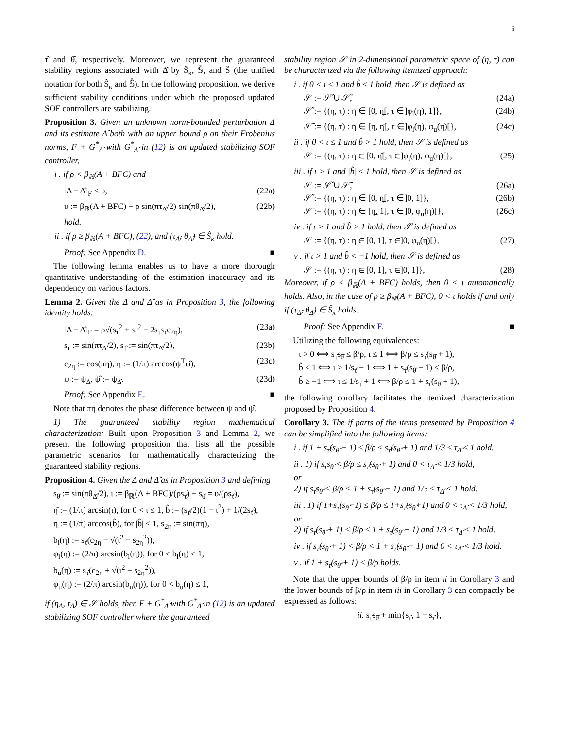6
τ̂ and θ̂, respectively. Moreover, we represent the guaranteed stability regions associated with Δ̂ by Ŝ<sub>κ</sub>, 𝕊̂, and Ŝ (the unified notation for both Ŝ<sub>κ</sub> and 𝕊̂). In the following proposition, we derive sufficient stability conditions under which the proposed updated SOF controllers are stabilizing.
Proposition 3. Given an unknown norm-bounded perturbation Δ and its estimate Δ̂ both with an upper bound ρ on their Frobenius norms, F + G<sup>*</sup><sub>Δ̂</sub> with G<sup>*</sup><sub>Δ̂</sub> in (12) is an updated stabilizing SOF controller,
i . if ρ < β<sub>ℝ</sub>(A + BFC) and
‖Δ − Δ̂‖<sub>F</sub> < υ, (22a)
υ := β<sub>ℝ</sub>(A + BFC) − ρ sin(πτ<sub>Δ̂</sub>/2) sin(πθ<sub>Δ̂</sub>/2), (22b)
hold.
ii . if ρ ≥ β<sub>ℝ</sub>(A + BFC), (22), and (τ<sub>Δ̂</sub>, θ<sub>Δ̂</sub>) ∈ Ŝ<sub>κ</sub> hold.
Proof: See Appendix D. ■
The following lemma enables us to have a more thorough quantitative understanding of the estimation inaccuracy and its dependency on various factors.
Lemma 2. Given the Δ and Δ̂ as in Proposition 3, the following identity holds:
‖Δ − Δ̂‖<sub>F</sub> = ρ√(s<sub>τ</sub><sup>2</sup> + s<sub>τ̂</sub><sup>2</sup> − 2s<sub>τ</sub>s<sub>τ̂</sub>c<sub>2η</sub>), (23a)
s<sub>τ</sub> := sin(πτ<sub>Δ</sub>/2), s<sub>τ̂</sub> := sin(πτ<sub>Δ̂</sub>/2), (23b)
c<sub>2η</sub> := cos(πη), η := (1/π) arccos(ψ<sup>T</sup>ψ̂), (23c)
ψ := ψ<sub>Δ</sub>, ψ̂ := ψ<sub>Δ̂</sub>. (23d)
Proof: See Appendix E. ■
Note that πη denotes the phase difference between ψ and ψ̂.
1) The guaranteed stability region mathematical characterization: Built upon Proposition 3 and Lemma 2, we present the following proposition that lists all the possible parametric scenarios for mathematically characterizing the guaranteed stability regions.
Proposition 4. Given the Δ and Δ̂ as in Proposition 3 and defining
s<sub>θ̂</sub> := sin(πθ<sub>Δ̂</sub>/2), ι := β<sub>ℝ</sub>(A + BFC)/(ρs<sub>τ̂</sub>) − s<sub>θ̂</sub> = υ/(ρs<sub>τ̂</sub>),
η̄ := (1/π) arcsin(ι), for 0 < ι ≤ 1, b̂ := (s<sub>τ̂</sub>/2)(1 − ι<sup>2</sup>) + 1/(2s<sub>τ̂</sub>),
η̲ := (1/π) arccos(b̂), for |b̂| ≤ 1, s<sub>2η</sub> := sin(πη),
b<sub>l</sub>(η) := s<sub>τ̂</sub>(c<sub>2η</sub> − √(ι<sup>2</sup> − s<sub>2η</sub><sup>2</sup>)),
φ<sub>l</sub>(η) := (2/π) arcsin(b<sub>l</sub>(η)), for 0 ≤ b<sub>l</sub>(η) < 1,
b<sub>u</sub>(η) := s<sub>τ̂</sub>(c<sub>2η</sub> + √(ι<sup>2</sup> − s<sub>2η</sub><sup>2</sup>)),
φ<sub>u</sub>(η) := (2/π) arcsin(b<sub>u</sub>(η)), for 0 < b<sub>u</sub>(η) ≤ 1,
if (η<sub>Δ</sub>, τ<sub>Δ</sub>) ∈ 𝒮 holds, then F + G<sup>*</sup><sub>Δ̂</sub> with G<sup>*</sup><sub>Δ̂</sub> in (12) is an updated stabilizing SOF controller where the guaranteed
stability region 𝒮 in 2-dimensional parametric space of (η, τ) can be characterized via the following itemized approach:
i . if 0 < ι ≤ 1 and b̂ ≤ 1 hold, then 𝒮 is defined as
𝒮 := 𝒮̌ ∪ 𝒮̃, (24a)
𝒮̌ := {(η, τ) : η ∈ [0, η̲[, τ ∈]φ<sub>l</sub>(η), 1]}, (24b)
𝒮̃ := {(η, τ) : η ∈ [η̲, η̄[, τ ∈]φ<sub>l</sub>(η), φ<sub>u</sub>(η)[}, (24c)
ii . if 0 < ι ≤ 1 and b̂ > 1 hold, then 𝒮 is defined as
𝒮 := {(η, τ) : η ∈ [0, η̄[, τ ∈]φ<sub>l</sub>(η), φ<sub>u</sub>(η)[}, (25)
iii . if ι > 1 and |b̂| ≤ 1 hold, then 𝒮 is defined as
𝒮 := 𝒮̌ ∪ 𝒮̃, (26a)
𝒮̌ := {(η, τ) : η ∈ [0, η̲[, τ ∈]0, 1]}, (26b)
𝒮̃ := {(η, τ) : η ∈ [η̲, 1], τ ∈]0, φ<sub>u</sub>(η)[}, (26c)
iv . if ι > 1 and b̂ > 1 hold, then 𝒮 is defined as
𝒮 := {(η, τ) : η ∈ [0, 1], τ ∈]0, φ<sub>u</sub>(η)[}, (27)
v . if ι > 1 and b̂ < −1 hold, then 𝒮 is defined as
𝒮 := {(η, τ) : η ∈ [0, 1], τ ∈]0, 1]}, (28)
Moreover, if ρ < β<sub>ℝ</sub>(A + BFC) holds, then 0 < ι automatically holds. Also, in the case of ρ ≥ β<sub>ℝ</sub>(A + BFC), 0 < ι holds if and only if (τ<sub>Δ̂</sub>, θ<sub>Δ̂</sub>) ∈ Ŝ<sub>κ</sub> holds.
Proof: See Appendix F. ■
Utilizing the following equivalences:
ι > 0 ⟺ s<sub>τ̂</sub>s<sub>θ̂</sub> ≤ β/ρ, ι ≤ 1 ⟺ β/ρ ≤ s<sub>τ̂</sub>(s<sub>θ̂</sub> + 1),
b̂ ≤ 1 ⟺ ι ≥ 1/s<sub>τ̂</sub> − 1 ⟺ 1 + s<sub>τ̂</sub>(s<sub>θ̂</sub> − 1) ≤ β/ρ,
b̂ ≥ −1 ⟺ ι ≤ 1/s<sub>τ̂</sub> + 1 ⟺ β/ρ ≤ 1 + s<sub>τ̂</sub>(s<sub>θ̂</sub> + 1),
the following corollary facilitates the itemized characterization proposed by Proposition 4.
Corollary 3. The if parts of the items presented by Proposition 4 can be simplified into the following items:
i . if 1 + s<sub>τ̂</sub>(s<sub>θ̂</sub> − 1) ≤ β/ρ ≤ s<sub>τ̂</sub>(s<sub>θ̂</sub> + 1) and 1/3 ≤ τ<sub>Δ̂</sub> ≤ 1 hold.
ii . 1) if s<sub>τ̂</sub>s<sub>θ̂</sub> < β/ρ ≤ s<sub>τ̂</sub>(s<sub>θ̂</sub> + 1) and 0 < τ<sub>Δ̂</sub> < 1/3 hold,
or
2) if s<sub>τ̂</sub>s<sub>θ̂</sub> < β/ρ < 1 + s<sub>τ̂</sub>(s<sub>θ̂</sub> − 1) and 1/3 ≤ τ<sub>Δ̂</sub> < 1 hold.
iii . 1) if 1+s<sub>τ̂</sub>(s<sub>θ̂</sub>−1) ≤ β/ρ ≤ 1+s<sub>τ̂</sub>(s<sub>θ̂</sub>+1) and 0 < τ<sub>Δ̂</sub> < 1/3 hold,
or
2) if s<sub>τ̂</sub>(s<sub>θ̂</sub> + 1) < β/ρ ≤ 1 + s<sub>τ̂</sub>(s<sub>θ̂</sub> + 1) and 1/3 ≤ τ<sub>Δ̂</sub> ≤ 1 hold.
iv . if s<sub>τ̂</sub>(s<sub>θ̂</sub> + 1) < β/ρ < 1 + s<sub>τ̂</sub>(s<sub>θ̂</sub> − 1) and 0 < τ<sub>Δ̂</sub> < 1/3 hold.
v . if 1 + s<sub>τ̂</sub>(s<sub>θ̂</sub> + 1) < β/ρ holds.
Note that the upper bounds of β/ρ in item ii in Corollary 3 and the lower bounds of β/ρ in item iii in Corollary 3 can compactly be expressed as follows:
ii. s<sub>τ̂</sub>s<sub>θ̂</sub> + min{s<sub>τ̂</sub>, 1 − s<sub>τ̂</sub>},